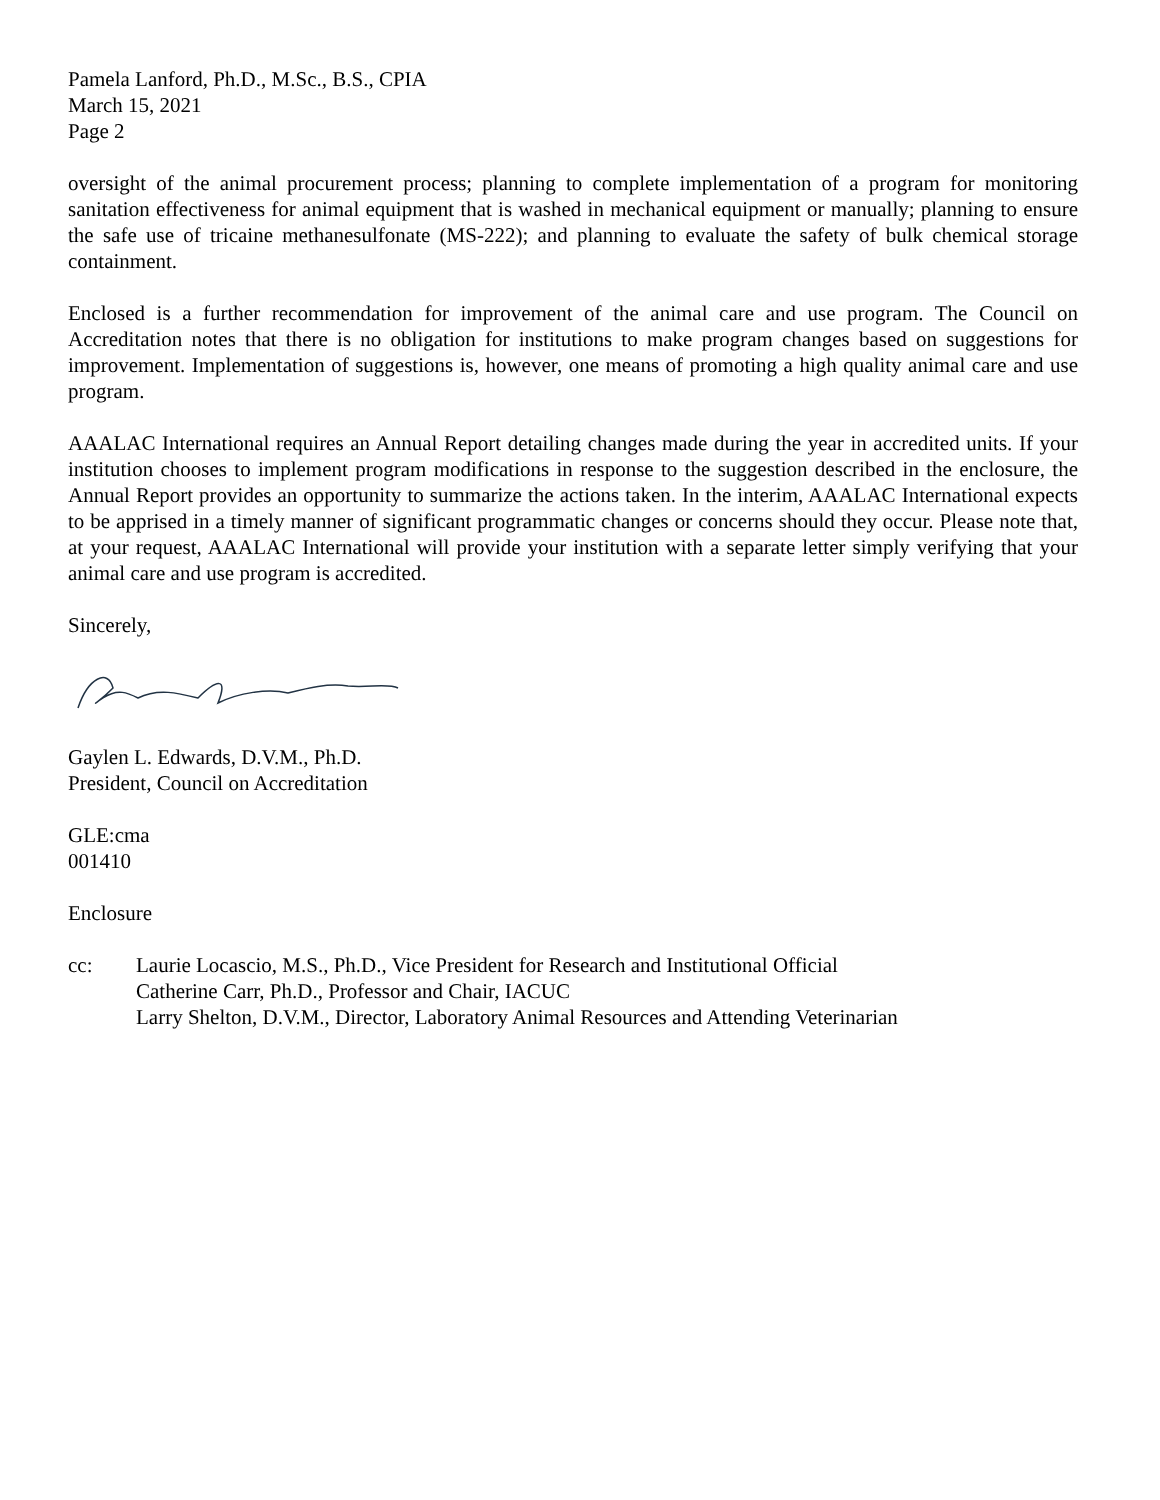Pamela Lanford, Ph.D., M.Sc., B.S., CPIA
March 15, 2021
Page 2
oversight of the animal procurement process; planning to complete implementation of a program for monitoring sanitation effectiveness for animal equipment that is washed in mechanical equipment or manually; planning to ensure the safe use of tricaine methanesulfonate (MS-222); and planning to evaluate the safety of bulk chemical storage containment.
Enclosed is a further recommendation for improvement of the animal care and use program. The Council on Accreditation notes that there is no obligation for institutions to make program changes based on suggestions for improvement. Implementation of suggestions is, however, one means of promoting a high quality animal care and use program.
AAALAC International requires an Annual Report detailing changes made during the year in accredited units. If your institution chooses to implement program modifications in response to the suggestion described in the enclosure, the Annual Report provides an opportunity to summarize the actions taken. In the interim, AAALAC International expects to be apprised in a timely manner of significant programmatic changes or concerns should they occur. Please note that, at your request, AAALAC International will provide your institution with a separate letter simply verifying that your animal care and use program is accredited.
Sincerely,
Gaylen L. Edwards, D.V.M., Ph.D.
President, Council on Accreditation
GLE:cma
001410
Enclosure
cc: Laurie Locascio, M.S., Ph.D., Vice President for Research and Institutional Official
Catherine Carr, Ph.D., Professor and Chair, IACUC
Larry Shelton, D.V.M., Director, Laboratory Animal Resources and Attending Veterinarian